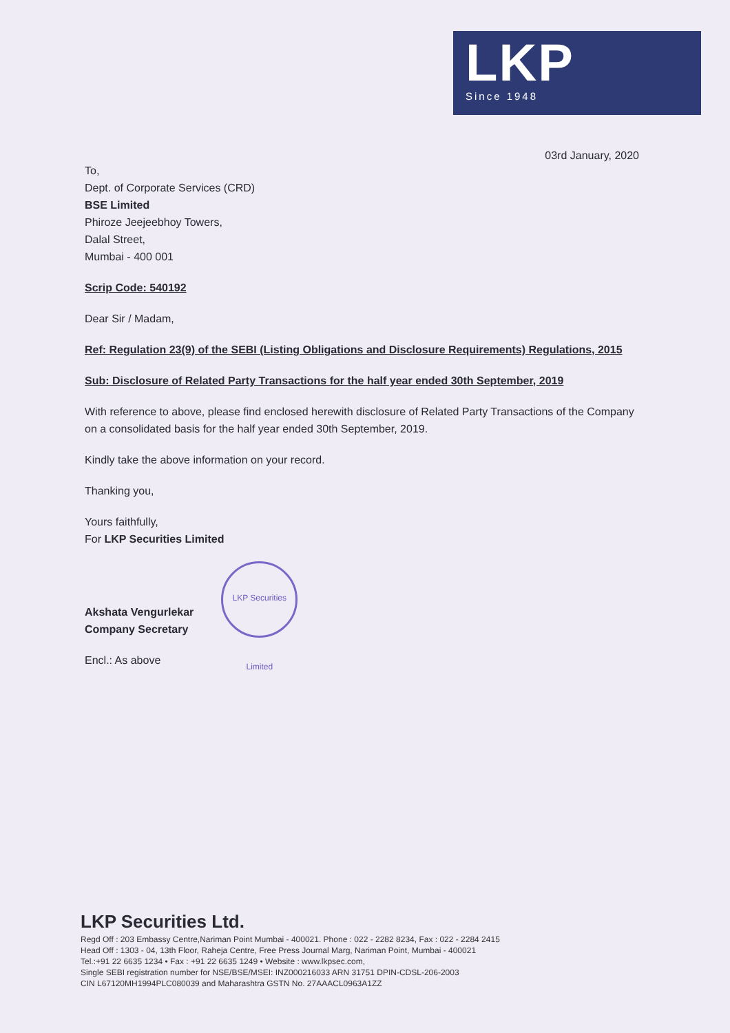LKP
Since 1948
03rd January, 2020
To,
Dept. of Corporate Services (CRD)
BSE Limited
Phiroze Jeejeebhoy Towers,
Dalal Street,
Mumbai - 400 001
Scrip Code: 540192
Dear Sir / Madam,
Ref: Regulation 23(9) of the SEBI (Listing Obligations and Disclosure Requirements) Regulations, 2015
Sub: Disclosure of Related Party Transactions for the half year ended 30th September, 2019
With reference to above, please find enclosed herewith disclosure of Related Party Transactions of the Company on a consolidated basis for the half year ended 30th September, 2019.
Kindly take the above information on your record.
Thanking you,
Yours faithfully,
For LKP Securities Limited
Akshata Vengurlekar
Company Secretary
LKP Securities Limited
Encl.: As above
LKP Securities Ltd.
Regd Off : 203 Embassy Centre,Nariman Point Mumbai - 400021. Phone : 022 - 2282 8234, Fax : 022 - 2284 2415
Head Off : 1303 - 04, 13th Floor, Raheja Centre, Free Press Journal Marg, Nariman Point, Mumbai - 400021
Tel.:+91 22 6635 1234 • Fax : +91 22 6635 1249 • Website : www.lkpsec.com,
Single SEBI registration number for NSE/BSE/MSEI: INZ000216033 ARN 31751 DPIN-CDSL-206-2003
CIN L67120MH1994PLC080039 and Maharashtra GSTN No. 27AAACL0963A1ZZ